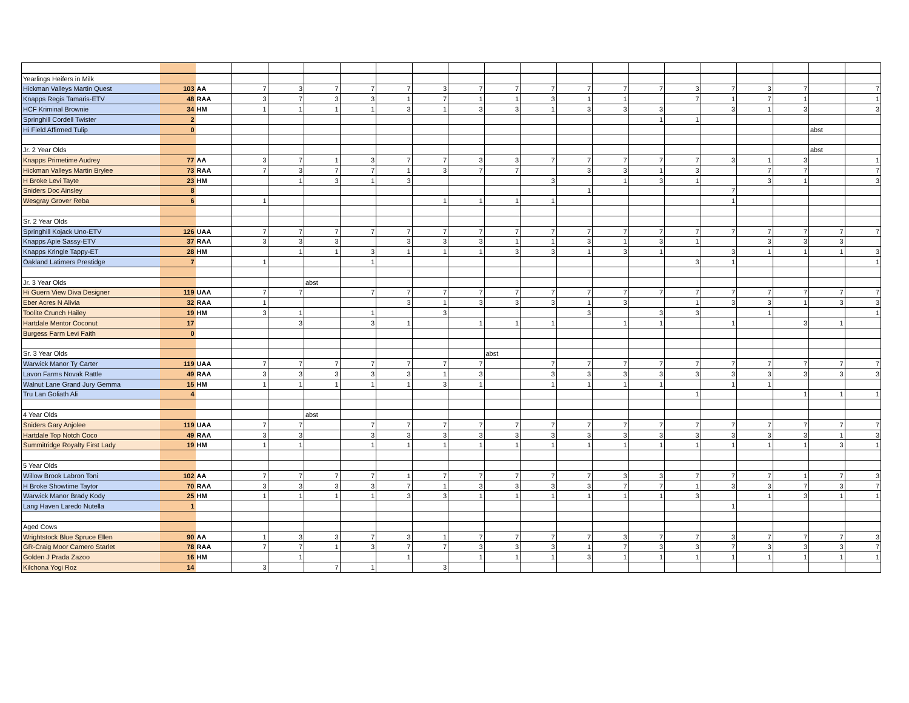| Yearlings Heifers in Milk | | | | | | | | | | | | | | | | | | | | |
| Hickman Valleys Martin Quest | 103 | AA | 7 | 3 | 7 | 7 | 7 | 3 | 7 | 7 | 7 | 7 | 7 | 7 | 3 | 7 | 3 | 7 | | 7 |
| Knapps Regis Tamaris-ETV | 48 | RAA | 3 | 7 | 3 | 3 | 1 | 7 | 1 | 1 | 3 | 1 | 1 | | 7 | 1 | 7 | 1 | | 1 |
| HCF Kriminal Brownie | 34 | HM | 1 | 1 | 1 | 1 | 3 | 1 | 3 | 3 | 1 | 3 | 3 | 3 | | 3 | 1 | 3 | | 3 |
| Springhill Cordell Twister | 2 | | | | | | | | | | | | | 1 | 1 | | | | | |
| Hi Field Affirmed Tulip | 0 | | | | | | | | | | | | | | | | | | abst | |
| Jr. 2 Year Olds | | | | | | | | | | | | | | | | | | | abst | |
| Knapps Primetime Audrey | 77 | AA | 3 | 7 | 1 | 3 | 7 | 7 | 3 | 3 | 7 | 7 | 7 | 7 | 7 | 3 | 1 | 3 | | 1 |
| Hickman Valleys Martin Brylee | 73 | RAA | 7 | 3 | 7 | 7 | 1 | 3 | 7 | 7 | | 3 | 3 | 1 | 3 | | 7 | 7 | | 7 |
| H Broke Levi Tayte | 23 | HM | | 1 | 3 | 1 | 3 | | | | 3 | | 1 | 3 | 1 | | 3 | 1 | | 3 |
| Sniders Doc Ainsley | 8 | | | | | | | | | | | 1 | | | | 7 | | | | |
| Wesgray Grover Reba | 6 | | 1 | | | | | 1 | 1 | 1 | 1 | | | | | 1 | | | | |
| Sr. 2 Year Olds | | | | | | | | | | | | | | | | | | | | |
| Springhill Kojack Uno-ETV | 126 | UAA | 7 | 7 | 7 | 7 | 7 | 7 | 7 | 7 | 7 | 7 | 7 | 7 | 7 | 7 | 7 | 7 | 7 | 7 |
| Knapps Apie Sassy-ETV | 37 | RAA | 3 | 3 | 3 | | 3 | 3 | 3 | 1 | 1 | 3 | 1 | 3 | 1 | | 3 | 3 | 3 | |
| Knapps Kringle Tappy-ET | 28 | HM | | 1 | 1 | 3 | 1 | 1 | 1 | 3 | 3 | 1 | 3 | 1 | | 3 | 1 | 1 | 1 | 3 |
| Oakland Latimers Prestidge | 7 | | 1 | | | 1 | | | | | | | | | 3 | 1 | | | | 1 |
| Jr. 3 Year Olds | | | | | abst | | | | | | | | | | | | | | | |
| Hi Guern View Diva Designer | 119 | UAA | 7 | 7 | | 7 | 7 | 7 | 7 | 7 | 7 | 7 | 7 | 7 | 7 | 7 | 7 | 7 | 7 | 7 |
| Eber Acres N Alivia | 32 | RAA | 1 | | | | 3 | 1 | 3 | 3 | 3 | 1 | 3 | | 1 | 3 | 3 | 1 | 3 | 3 |
| Toolite Crunch Hailey | 19 | HM | 3 | 1 | | 1 | | 3 | | | | 3 | | 3 | 3 | | 1 | | | 1 |
| Hartdale Mentor Coconut | 17 | | | 3 | | 3 | 1 | | 1 | 1 | 1 | | 1 | 1 | | 1 | | 3 | 1 | |
| Burgess Farm Levi Faith | 0 | | | | | | | | | | | | | | | | | | | |
| Sr. 3 Year Olds | | | | | | | | | | abst | | | | | | | | | | |
| Warwick Manor Ty Carter | 119 | UAA | 7 | 7 | 7 | 7 | 7 | 7 | 7 | | 7 | 7 | 7 | 7 | 7 | 7 | 7 | 7 | 7 | 7 |
| Lavon Farms Novak Rattle | 49 | RAA | 3 | 3 | 3 | 3 | 3 | 1 | 3 | | 3 | 3 | 3 | 3 | 3 | 3 | 3 | 3 | 3 | 3 |
| Walnut Lane Grand Jury Gemma | 15 | HM | 1 | 1 | 1 | 1 | 1 | 3 | 1 | | 1 | 1 | 1 | 1 | | 1 | 1 | | | |
| Tru Lan Goliath Ali | 4 | | | | | | | | | | | | | | 1 | | | 1 | 1 | 1 |
| 4 Year Olds | | | | | abst | | | | | | | | | | | | | | | |
| Sniders Gary Anjolee | 119 | UAA | 7 | 7 | | 7 | 7 | 7 | 7 | 7 | 7 | 7 | 7 | 7 | 7 | 7 | 7 | 7 | 7 | 7 |
| Hartdale Top Notch Coco | 49 | RAA | 3 | 3 | | 3 | 3 | 3 | 3 | 3 | 3 | 3 | 3 | 3 | 3 | 3 | 3 | 3 | 1 | 3 |
| Summitridge Royalty First Lady | 19 | HM | 1 | 1 | | 1 | 1 | 1 | 1 | 1 | 1 | 1 | 1 | 1 | 1 | 1 | 1 | 1 | 3 | 1 |
| 5 Year Olds | | | | | | | | | | | | | | | | | | | | |
| Willow Brook Labron Toni | 102 | AA | 7 | 7 | 7 | 7 | 1 | 7 | 7 | 7 | 7 | 7 | 3 | 3 | 7 | 7 | 7 | 1 | 7 | 3 |
| H Broke Showtime Taytor | 70 | RAA | 3 | 3 | 3 | 3 | 7 | 1 | 3 | 3 | 3 | 3 | 7 | 7 | 1 | 3 | 3 | 7 | 3 | 7 |
| Warwick Manor Brady Kody | 25 | HM | 1 | 1 | 1 | 1 | 3 | 3 | 1 | 1 | 1 | 1 | 1 | 1 | 3 | | 1 | 3 | 1 | 1 |
| Lang Haven Laredo Nutella | 1 | | | | | | | | | | | | | | | 1 | | | | |
| Aged Cows | | | | | | | | | | | | | | | | | | | | |
| Wrightstock Blue Spruce Ellen | 90 | AA | 1 | 3 | 3 | 7 | 3 | 1 | 7 | 7 | 7 | 7 | 3 | 7 | 7 | 3 | 7 | 7 | 7 | 3 |
| GR-Craig Moor Camero Starlet | 78 | RAA | 7 | 7 | 1 | 3 | 7 | 7 | 3 | 3 | 3 | 1 | 7 | 3 | 3 | 7 | 3 | 3 | 3 | 7 |
| Golden J Prada Zazoo | 16 | HM | | 1 | | | 1 | | 1 | 1 | 1 | 3 | 1 | 1 | 1 | 1 | 1 | 1 | 1 | 1 |
| Kilchona Yogi Roz | 14 | | 3 | | 7 | 1 | | 3 | | | | | | | | | | | | |